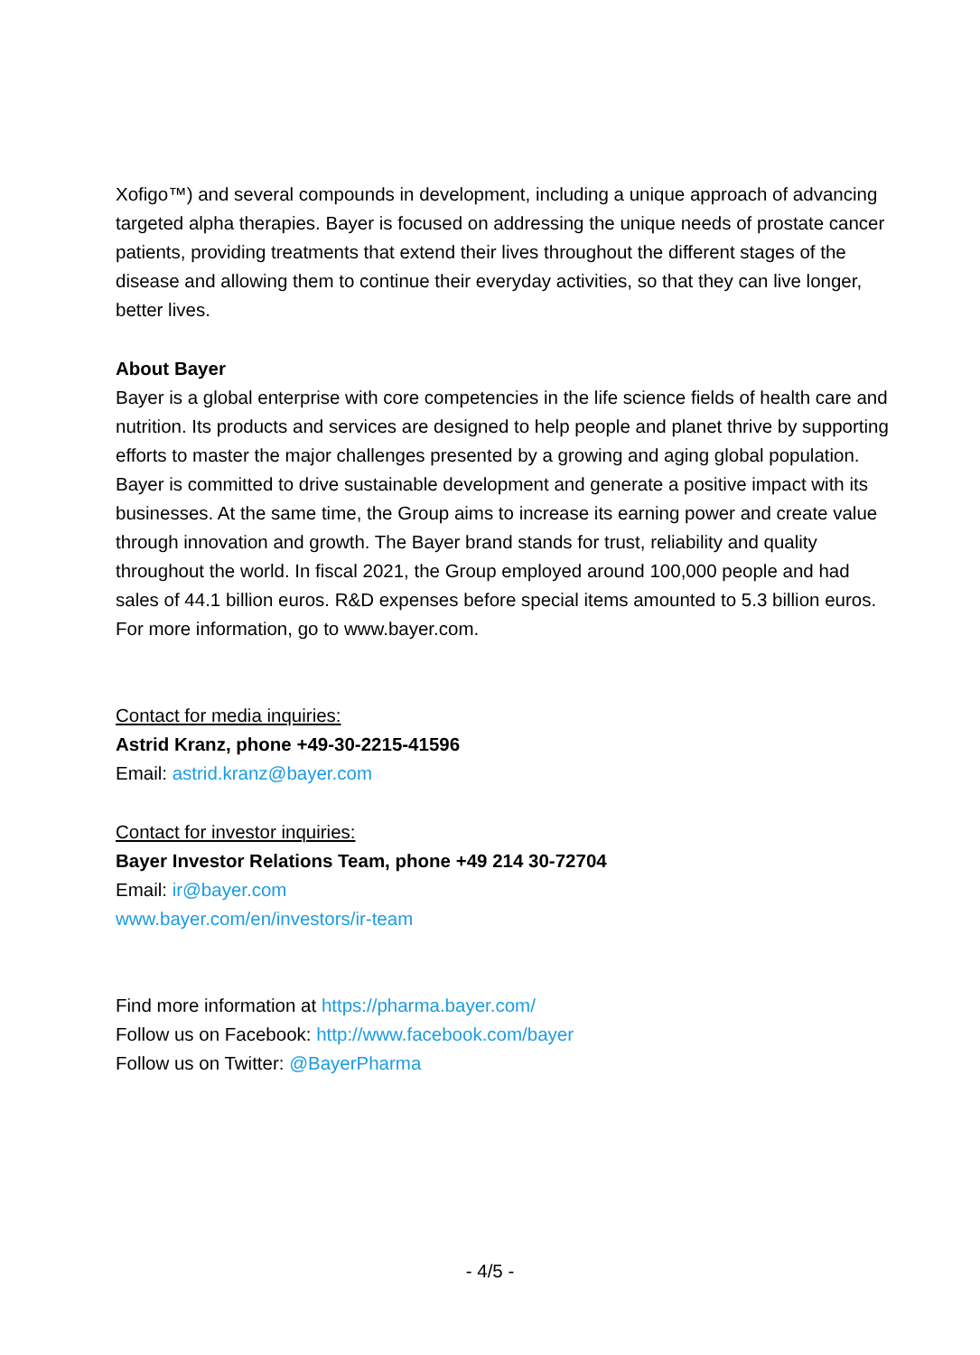Xofigo™) and several compounds in development, including a unique approach of advancing targeted alpha therapies. Bayer is focused on addressing the unique needs of prostate cancer patients, providing treatments that extend their lives throughout the different stages of the disease and allowing them to continue their everyday activities, so that they can live longer, better lives.
About Bayer
Bayer is a global enterprise with core competencies in the life science fields of health care and nutrition. Its products and services are designed to help people and planet thrive by supporting efforts to master the major challenges presented by a growing and aging global population. Bayer is committed to drive sustainable development and generate a positive impact with its businesses. At the same time, the Group aims to increase its earning power and create value through innovation and growth. The Bayer brand stands for trust, reliability and quality throughout the world. In fiscal 2021, the Group employed around 100,000 people and had sales of 44.1 billion euros. R&D expenses before special items amounted to 5.3 billion euros. For more information, go to www.bayer.com.
Contact for media inquiries:
Astrid Kranz, phone +49-30-2215-41596
Email: astrid.kranz@bayer.com
Contact for investor inquiries:
Bayer Investor Relations Team, phone +49 214 30-72704
Email: ir@bayer.com
www.bayer.com/en/investors/ir-team
Find more information at https://pharma.bayer.com/
Follow us on Facebook: http://www.facebook.com/bayer
Follow us on Twitter: @BayerPharma
- 4/5 -